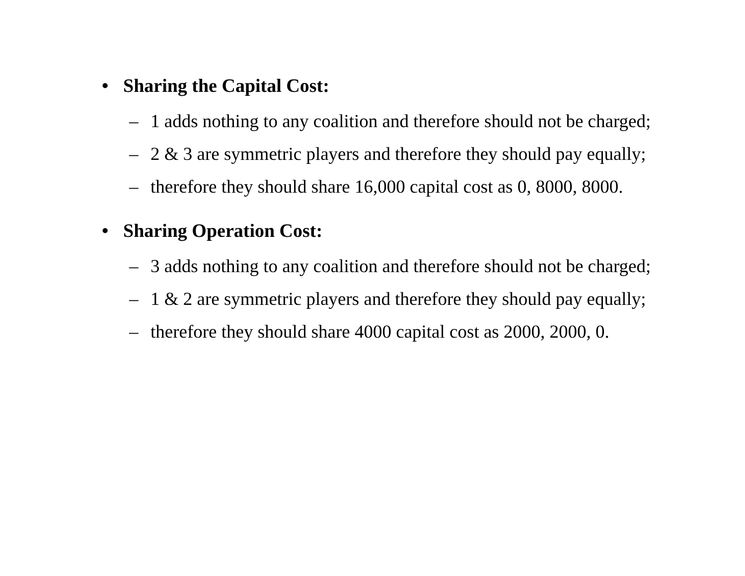• Sharing the Capital Cost:
– 1 adds nothing to any coalition and therefore should not be charged;
– 2 & 3 are symmetric players and therefore they should pay equally;
– therefore they should share 16,000 capital cost as 0, 8000, 8000.
• Sharing Operation Cost:
– 3 adds nothing to any coalition and therefore should not be charged;
– 1 & 2 are symmetric players and therefore they should pay equally;
– therefore they should share 4000 capital cost as 2000, 2000, 0.